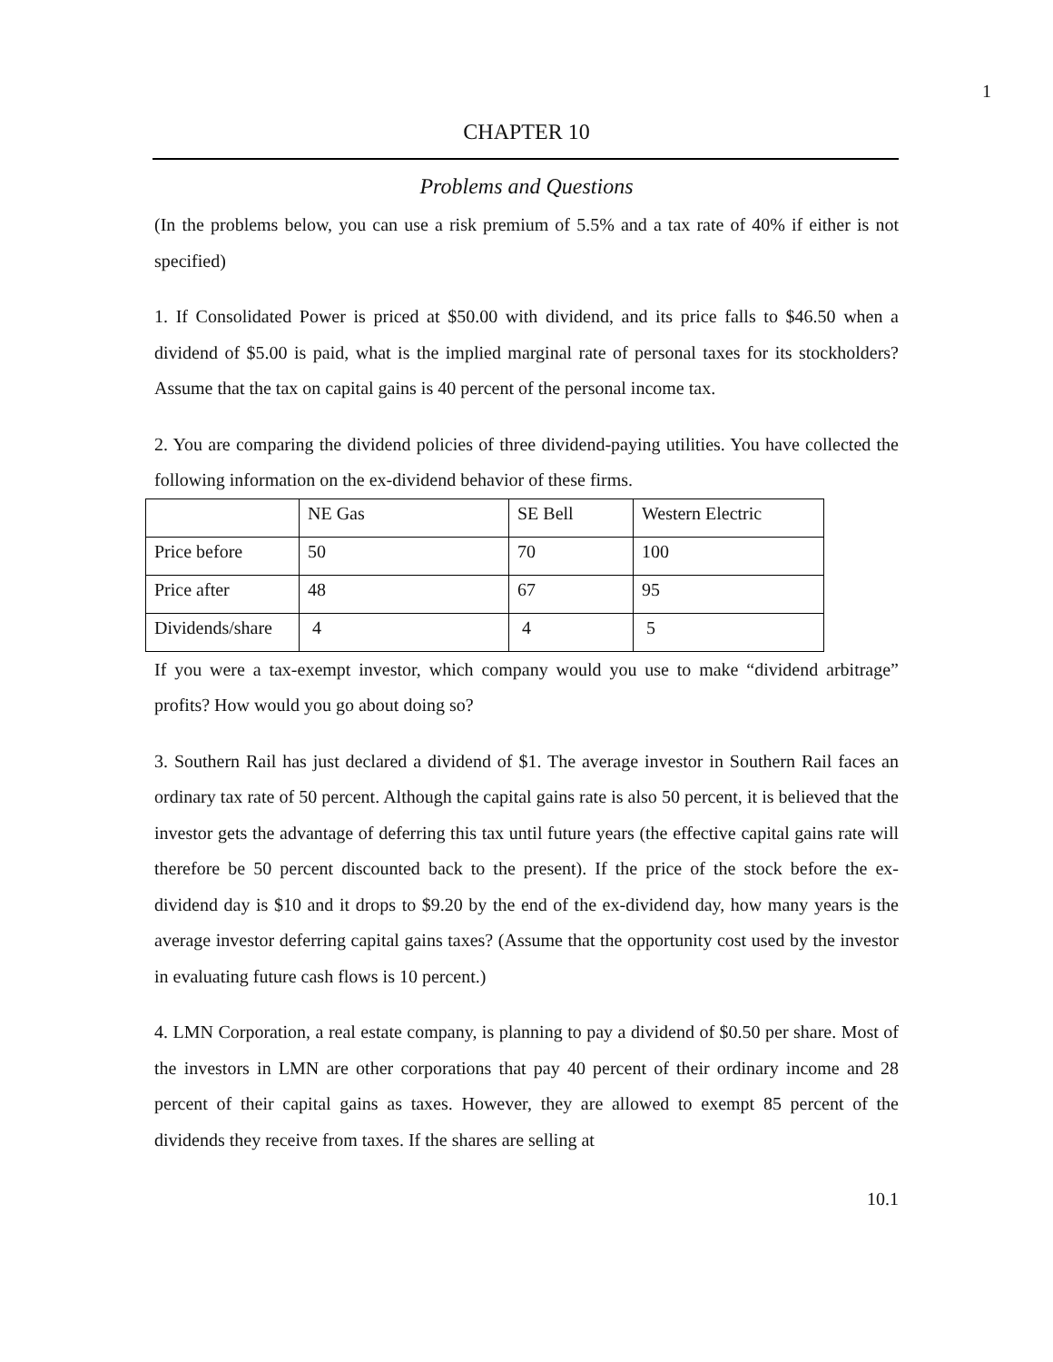1
CHAPTER 10
Problems and Questions
(In the problems below, you can use a risk premium of 5.5% and a tax rate of 40% if either is not specified)
1. If Consolidated Power is priced at $50.00 with dividend, and its price falls to $46.50 when a dividend of $5.00 is paid, what is the implied marginal rate of personal taxes for its stockholders? Assume that the tax on capital gains is 40 percent of the personal income tax.
2. You are comparing the dividend policies of three dividend-paying utilities. You have collected the following information on the ex-dividend behavior of these firms.
| | NE Gas | SE Bell | Western Electric |
| Price before | 50 | 70 | 100 |
| Price after | 48 | 67 | 95 |
| Dividends/share | 4 | 4 | 5 |
If you were a tax-exempt investor, which company would you use to make “dividend arbitrage” profits? How would you go about doing so?
3. Southern Rail has just declared a dividend of $1. The average investor in Southern Rail faces an ordinary tax rate of 50 percent. Although the capital gains rate is also 50 percent, it is believed that the investor gets the advantage of deferring this tax until future years (the effective capital gains rate will therefore be 50 percent discounted back to the present). If the price of the stock before the ex-dividend day is $10 and it drops to $9.20 by the end of the ex-dividend day, how many years is the average investor deferring capital gains taxes? (Assume that the opportunity cost used by the investor in evaluating future cash flows is 10 percent.)
4. LMN Corporation, a real estate company, is planning to pay a dividend of $0.50 per share. Most of the investors in LMN are other corporations that pay 40 percent of their ordinary income and 28 percent of their capital gains as taxes. However, they are allowed to exempt 85 percent of the dividends they receive from taxes. If the shares are selling at
10.1